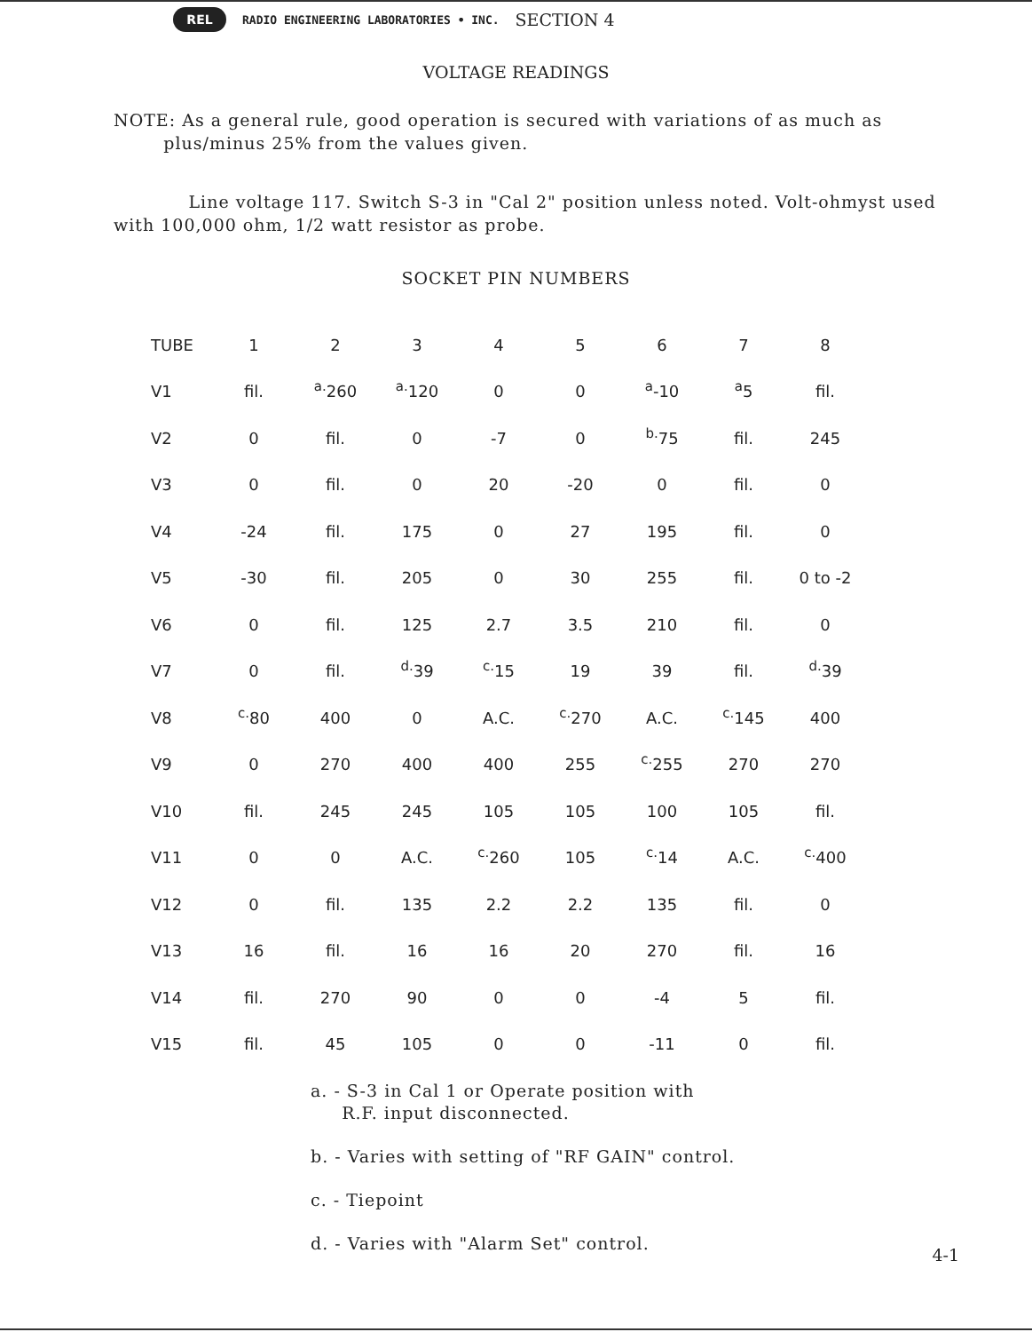REL
RADIO ENGINEERING LABORATORIES • INC. SECTION 4
VOLTAGE READINGS
NOTE: As a general rule, good operation is secured with variations of as much as
plus/minus 25% from the values given.
Line voltage 117. Switch S-3 in "Cal 2" position unless noted. Volt-ohmyst used with 100,000 ohm, 1/2 watt resistor as probe.
SOCKET PIN NUMBERS
| TUBE | 1 | 2 | 3 | 4 | 5 | 6 | 7 | 8 |
| --- | --- | --- | --- | --- | --- | --- | --- | --- |
| V1 | fil. | <sup>a.</sup> 260 | <sup>a.</sup> 120 | 0 | 0 | <sup>a</sup>-10 | <sup>a</sup> 5 | fil. |
| V2 | 0 | fil. | 0 | -7 | 0 | <sup>b.</sup> 75 | fil. | 245 |
| V3 | 0 | fil. | 0 | 20 | -20 | 0 | fil. | 0 |
| V4 | -24 | fil. | 175 | 0 | 27 | 195 | fil. | 0 |
| V5 | -30 | fil. | 205 | 0 | 30 | 255 | fil. | 0 to -2 |
| V6 | 0 | fil. | 125 | 2.7 | 3.5 | 210 | fil. | 0 |
| V7 | 0 | fil. | <sup>d.</sup> 39 | <sup>c.</sup> 15 | 19 | 39 | fil. | <sup>d.</sup> 39 |
| V8 | <sup>c.</sup> 80 | 400 | 0 | A.C. | <sup>c.</sup> 270 | A.C. | <sup>c.</sup> 145 | 400 |
| V9 | 0 | 270 | 400 | 400 | 255 | <sup>c.</sup> 255 | 270 | 270 |
| V10 | fil. | 245 | 245 | 105 | 105 | 100 | 105 | fil. |
| V11 | 0 | 0 | A.C. | <sup>c.</sup> 260 | 105 | <sup>c.</sup> 14 | A.C. | <sup>c.</sup> 400 |
| V12 | 0 | fil. | 135 | 2.2 | 2.2 | 135 | fil. | 0 |
| V13 | 16 | fil. | 16 | 16 | 20 | 270 | fil. | 16 |
| V14 | fil. | 270 | 90 | 0 | 0 | -4 | 5 | fil. |
| V15 | fil. | 45 | 105 | 0 | 0 | -11 | 0 | fil. |
a. - S-3 in Cal 1 or Operate position with
R.F. input disconnected.
b. - Varies with setting of "RF GAIN" control.
c. - Tiepoint
d. - Varies with "Alarm Set" control.
4-1